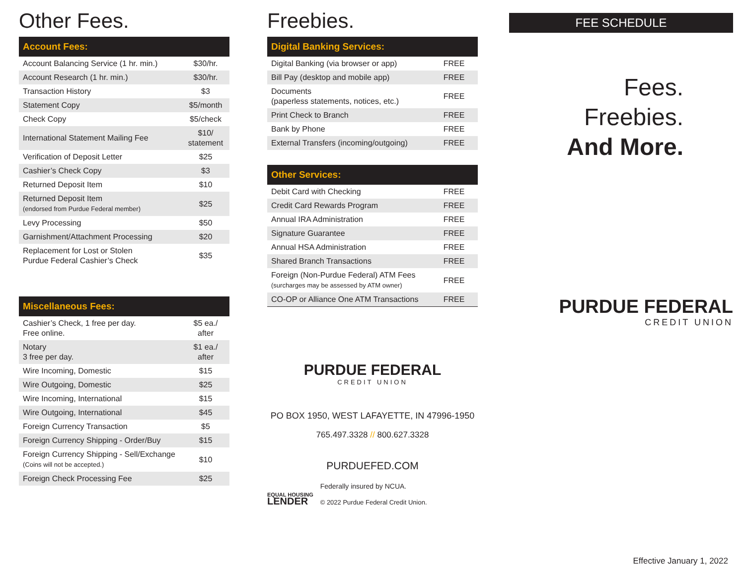Other Fees.
| Account Fees: | |
| --- | --- |
| Account Balancing Service (1 hr. min.) | $30/hr. |
| Account Research (1 hr. min.) | $30/hr. |
| Transaction History | $3 |
| Statement Copy | $5/month |
| Check Copy | $5/check |
| International Statement Mailing Fee | $10/ statement |
| Verification of Deposit Letter | $25 |
| Cashier’s Check Copy | $3 |
| Returned Deposit Item | $10 |
| Returned Deposit Item (endorsed from Purdue Federal member) | $25 |
| Levy Processing | $50 |
| Garnishment/Attachment Processing | $20 |
| Replacement for Lost or Stolen Purdue Federal Cashier’s Check | $35 |
| Miscellaneous Fees: | |
| --- | --- |
| Cashier’s Check, 1 free per day. Free online. | $5 ea./ after |
| Notary 3 free per day. | $1 ea./ after |
| Wire Incoming, Domestic | $15 |
| Wire Outgoing, Domestic | $25 |
| Wire Incoming, International | $15 |
| Wire Outgoing, International | $45 |
| Foreign Currency Transaction | $5 |
| Foreign Currency Shipping - Order/Buy | $15 |
| Foreign Currency Shipping - Sell/Exchange (Coins will not be accepted.) | $10 |
| Foreign Check Processing Fee | $25 |
Freebies.
| Digital Banking Services: | |
| --- | --- |
| Digital Banking (via browser or app) | FREE |
| Bill Pay (desktop and mobile app) | FREE |
| Documents (paperless statements, notices, etc.) | FREE |
| Print Check to Branch | FREE |
| Bank by Phone | FREE |
| External Transfers (incoming/outgoing) | FREE |
| Other Services: | |
| --- | --- |
| Debit Card with Checking | FREE |
| Credit Card Rewards Program | FREE |
| Annual IRA Administration | FREE |
| Signature Guarantee | FREE |
| Annual HSA Administration | FREE |
| Shared Branch Transactions | FREE |
| Foreign (Non-Purdue Federal) ATM Fees (surcharges may be assessed by ATM owner) | FREE |
| CO-OP or Alliance One ATM Transactions | FREE |
PURDUE FEDERAL
CREDIT UNION
PO BOX 1950, WEST LAFAYETTE, IN 47996-1950
765.497.3328 // 800.627.3328
PURDUEFED.COM
EQUAL HOUSING
LENDER
Federally insured by NCUA.
© 2022 Purdue Federal Credit Union.
FEE SCHEDULE
Fees.
Freebies.
And More.
PURDUE FEDERAL
CREDIT UNION
Effective January 1, 2022